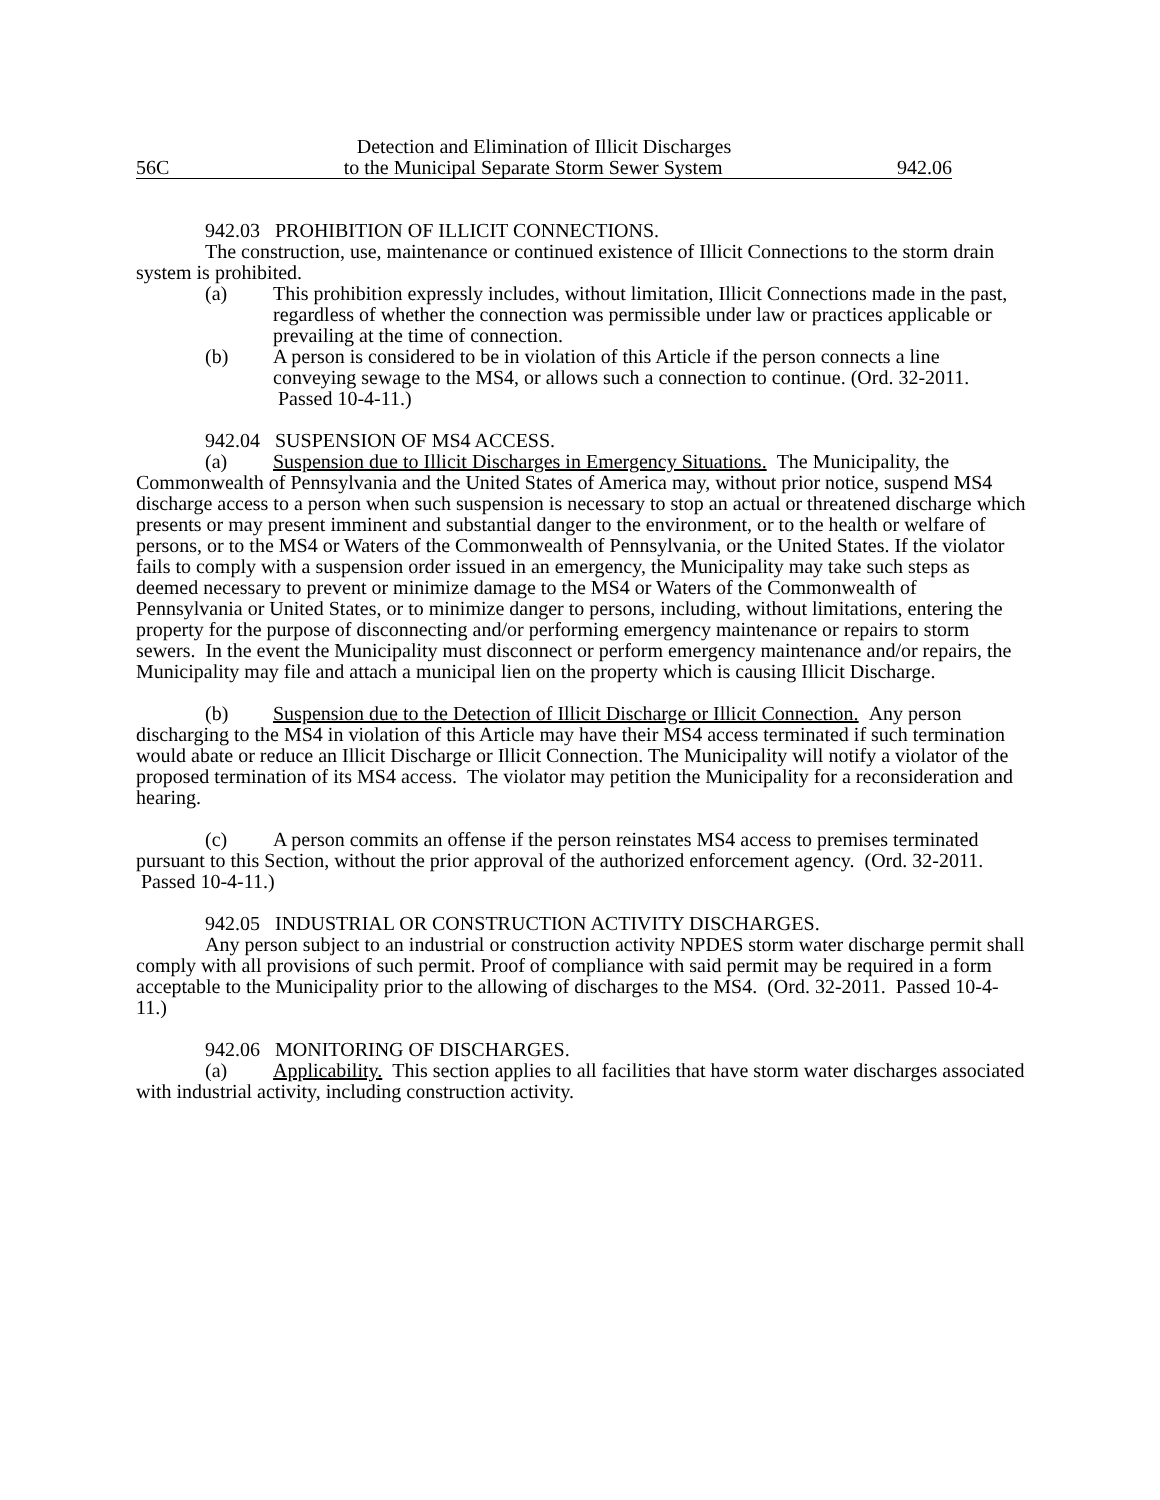Detection and Elimination of Illicit Discharges
56C to the Municipal Separate Storm Sewer System 942.06
942.03 PROHIBITION OF ILLICIT CONNECTIONS.
The construction, use, maintenance or continued existence of Illicit Connections to the storm drain system is prohibited.
(a) This prohibition expressly includes, without limitation, Illicit Connections made in the past, regardless of whether the connection was permissible under law or practices applicable or prevailing at the time of connection.
(b) A person is considered to be in violation of this Article if the person connects a line conveying sewage to the MS4, or allows such a connection to continue. (Ord. 32-2011. Passed 10-4-11.)
942.04 SUSPENSION OF MS4 ACCESS.
(a) Suspension due to Illicit Discharges in Emergency Situations. The Municipality, the Commonwealth of Pennsylvania and the United States of America may, without prior notice, suspend MS4 discharge access to a person when such suspension is necessary to stop an actual or threatened discharge which presents or may present imminent and substantial danger to the environment, or to the health or welfare of persons, or to the MS4 or Waters of the Commonwealth of Pennsylvania, or the United States. If the violator fails to comply with a suspension order issued in an emergency, the Municipality may take such steps as deemed necessary to prevent or minimize damage to the MS4 or Waters of the Commonwealth of Pennsylvania or United States, or to minimize danger to persons, including, without limitations, entering the property for the purpose of disconnecting and/or performing emergency maintenance or repairs to storm sewers. In the event the Municipality must disconnect or perform emergency maintenance and/or repairs, the Municipality may file and attach a municipal lien on the property which is causing Illicit Discharge.
(b) Suspension due to the Detection of Illicit Discharge or Illicit Connection. Any person discharging to the MS4 in violation of this Article may have their MS4 access terminated if such termination would abate or reduce an Illicit Discharge or Illicit Connection. The Municipality will notify a violator of the proposed termination of its MS4 access. The violator may petition the Municipality for a reconsideration and hearing.
(c) A person commits an offense if the person reinstates MS4 access to premises terminated pursuant to this Section, without the prior approval of the authorized enforcement agency. (Ord. 32-2011. Passed 10-4-11.)
942.05 INDUSTRIAL OR CONSTRUCTION ACTIVITY DISCHARGES.
Any person subject to an industrial or construction activity NPDES storm water discharge permit shall comply with all provisions of such permit. Proof of compliance with said permit may be required in a form acceptable to the Municipality prior to the allowing of discharges to the MS4. (Ord. 32-2011. Passed 10-4-11.)
942.06 MONITORING OF DISCHARGES.
(a) Applicability. This section applies to all facilities that have storm water discharges associated with industrial activity, including construction activity.